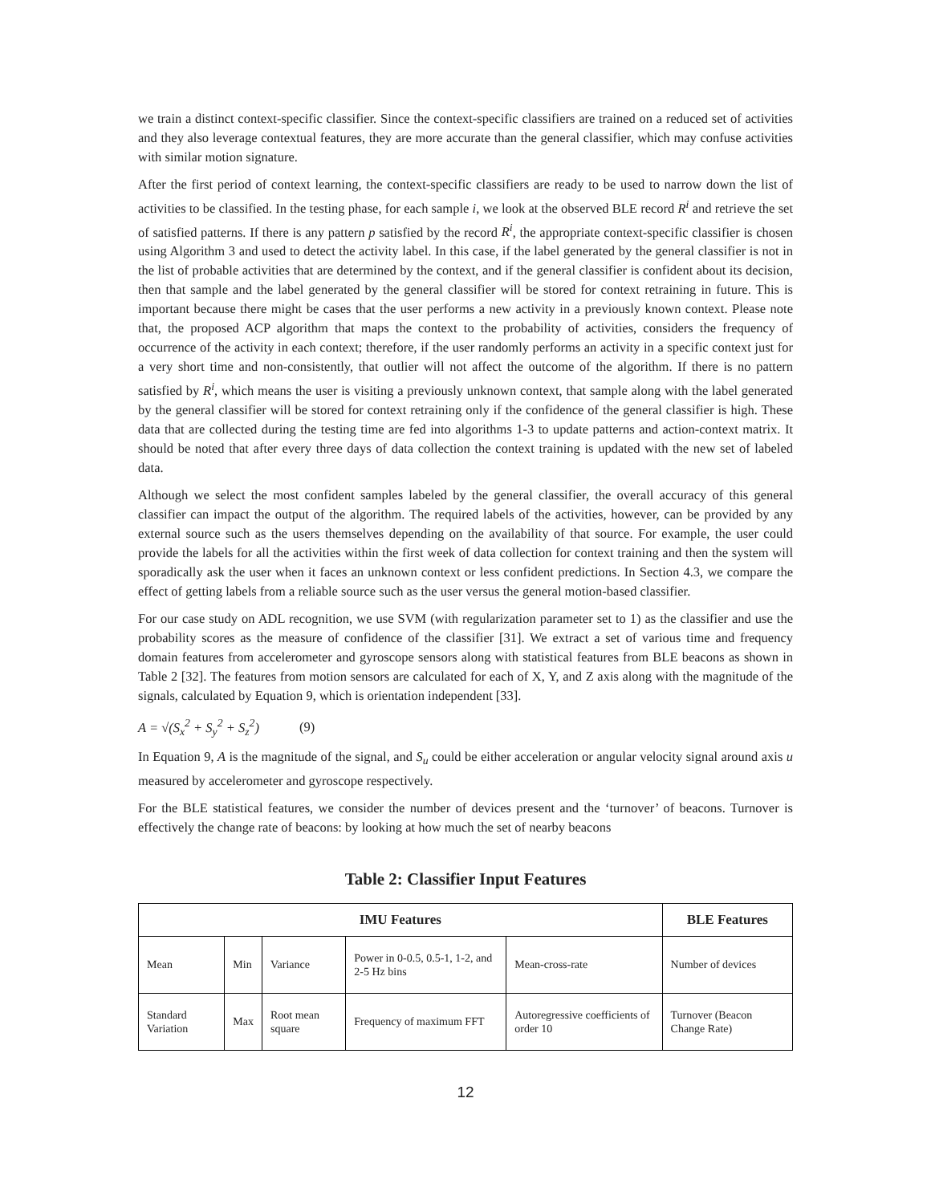we train a distinct context-specific classifier. Since the context-specific classifiers are trained on a reduced set of activities and they also leverage contextual features, they are more accurate than the general classifier, which may confuse activities with similar motion signature.
After the first period of context learning, the context-specific classifiers are ready to be used to narrow down the list of activities to be classified. In the testing phase, for each sample i, we look at the observed BLE record R<sup>i</sup> and retrieve the set of satisfied patterns. If there is any pattern p satisfied by the record R<sup>i</sup>, the appropriate context-specific classifier is chosen using Algorithm 3 and used to detect the activity label. In this case, if the label generated by the general classifier is not in the list of probable activities that are determined by the context, and if the general classifier is confident about its decision, then that sample and the label generated by the general classifier will be stored for context retraining in future. This is important because there might be cases that the user performs a new activity in a previously known context. Please note that, the proposed ACP algorithm that maps the context to the probability of activities, considers the frequency of occurrence of the activity in each context; therefore, if the user randomly performs an activity in a specific context just for a very short time and non-consistently, that outlier will not affect the outcome of the algorithm. If there is no pattern satisfied by R<sup>i</sup>, which means the user is visiting a previously unknown context, that sample along with the label generated by the general classifier will be stored for context retraining only if the confidence of the general classifier is high. These data that are collected during the testing time are fed into algorithms 1-3 to update patterns and action-context matrix. It should be noted that after every three days of data collection the context training is updated with the new set of labeled data.
Although we select the most confident samples labeled by the general classifier, the overall accuracy of this general classifier can impact the output of the algorithm. The required labels of the activities, however, can be provided by any external source such as the users themselves depending on the availability of that source. For example, the user could provide the labels for all the activities within the first week of data collection for context training and then the system will sporadically ask the user when it faces an unknown context or less confident predictions. In Section 4.3, we compare the effect of getting labels from a reliable source such as the user versus the general motion-based classifier.
For our case study on ADL recognition, we use SVM (with regularization parameter set to 1) as the classifier and use the probability scores as the measure of confidence of the classifier [31]. We extract a set of various time and frequency domain features from accelerometer and gyroscope sensors along with statistical features from BLE beacons as shown in Table 2 [32]. The features from motion sensors are calculated for each of X, Y, and Z axis along with the magnitude of the signals, calculated by Equation 9, which is orientation independent [33].
A = √(S<sub>x</sub><sup>2</sup> + S<sub>y</sub><sup>2</sup> + S<sub>z</sub><sup>2</sup>) (9)
In Equation 9, A is the magnitude of the signal, and S<sub>u</sub> could be either acceleration or angular velocity signal around axis u measured by accelerometer and gyroscope respectively.
For the BLE statistical features, we consider the number of devices present and the ‘turnover’ of beacons. Turnover is effectively the change rate of beacons: by looking at how much the set of nearby beacons
Table 2: Classifier Input Features
| IMU Features | | | | | BLE Features |
| --- | --- | --- | --- | --- | --- |
| Mean | Min | Variance | Power in 0-0.5, 0.5-1, 1-2, and 2-5 Hz bins | Mean-cross-rate | Number of devices |
| Standard Variation | Max | Root mean square | Frequency of maximum FFT | Autoregressive coefficients of order 10 | Turnover (Beacon Change Rate) |
12